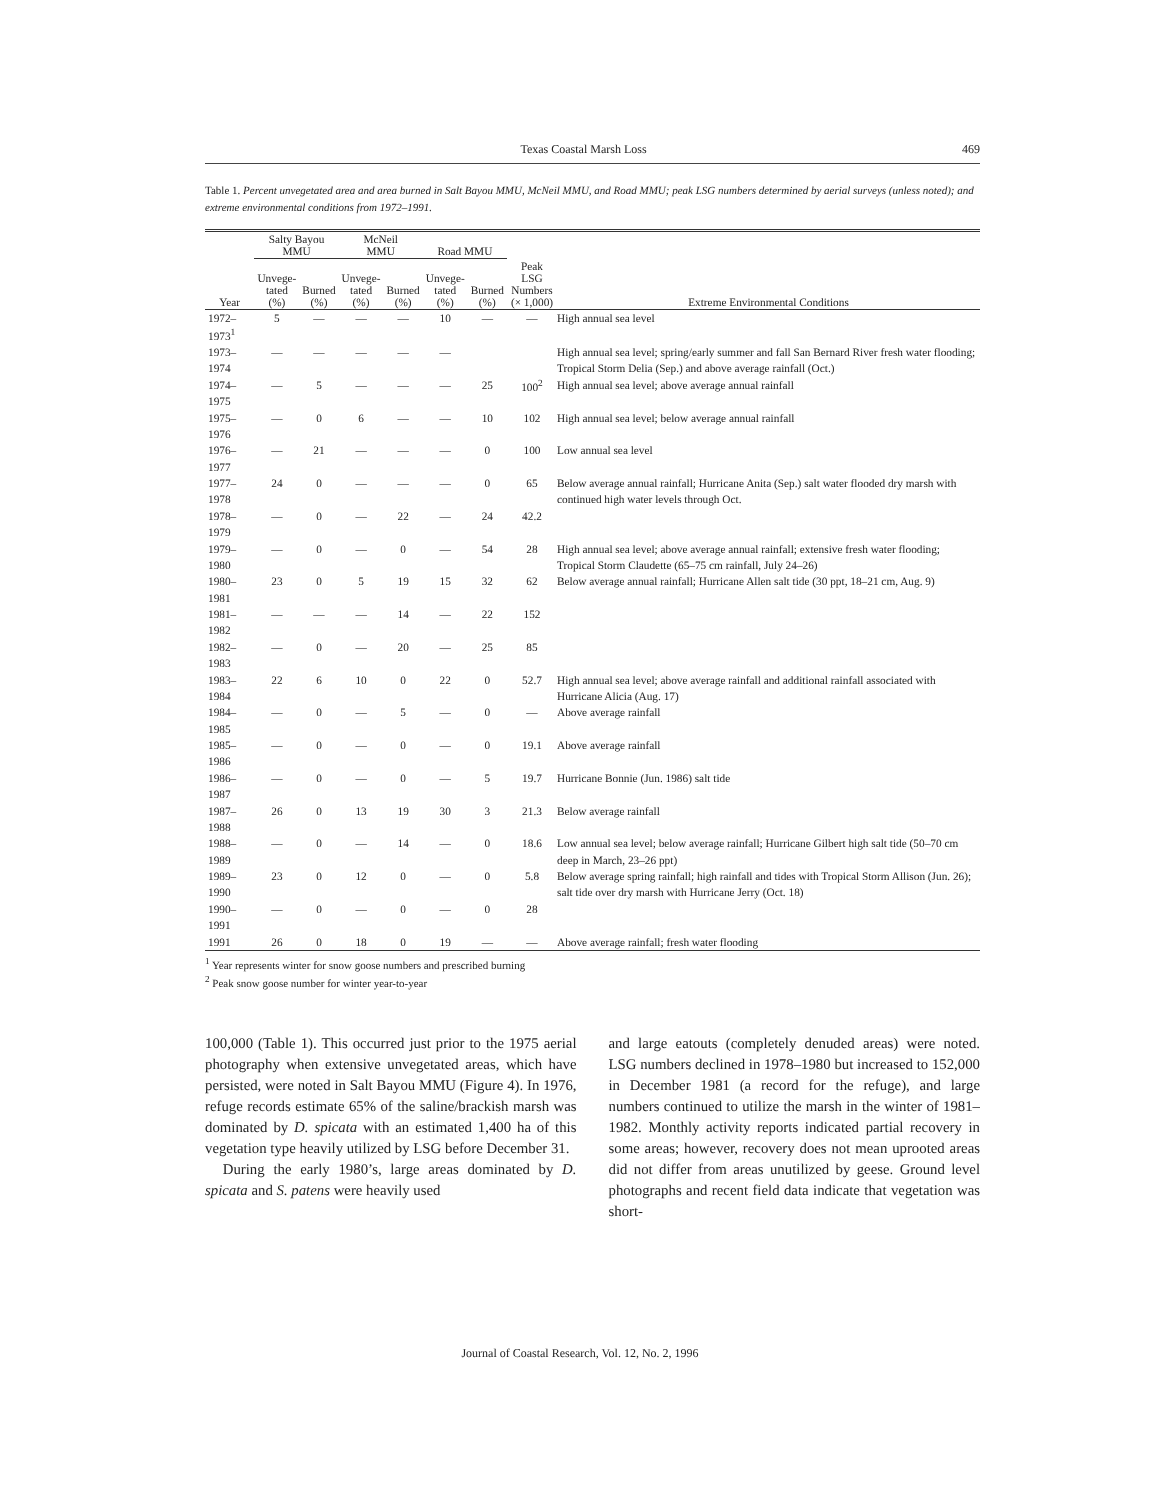Texas Coastal Marsh Loss 469
Table 1. Percent unvegetated area and area burned in Salt Bayou MMU, McNeil MMU, and Road MMU; peak LSG numbers determined by aerial surveys (unless noted); and extreme environmental conditions from 1972–1991.
| | Salty Bayou MMU | | McNeil MMU | | Road MMU | | | |
| --- | --- | --- | --- | --- | --- | --- | --- | --- |
| Year | Unvege- tated (%) | Burned (%) | Unvege- tated (%) | Burned (%) | Unvege- tated (%) | Burned (%) | Peak LSG Numbers (× 1,000) | Extreme Environmental Conditions |
| 1972–1973<sup>1</sup> | 5 | — | — | — | 10 | — | — | High annual sea level |
| 1973–1974 | — | — | — | — | — | | | High annual sea level; spring/early summer and fall San Bernard River fresh water flooding; Tropical Storm Delia (Sep.) and above average rainfall (Oct.) |
| 1974–1975 | — | 5 | — | — | — | 25 | 100<sup>2</sup> | High annual sea level; above average annual rainfall |
| 1975–1976 | — | 0 | 6 | — | — | 10 | 102 | High annual sea level; below average annual rainfall |
| 1976–1977 | — | 21 | — | — | — | 0 | 100 | Low annual sea level |
| 1977–1978 | 24 | 0 | — | — | — | 0 | 65 | Below average annual rainfall; Hurricane Anita (Sep.) salt water flooded dry marsh with continued high water levels through Oct. |
| 1978–1979 | — | 0 | — | 22 | — | 24 | 42.2 | |
| 1979–1980 | — | 0 | — | 0 | — | 54 | 28 | High annual sea level; above average annual rainfall; extensive fresh water flooding; Tropical Storm Claudette (65–75 cm rainfall, July 24–26) |
| 1980–1981 | 23 | 0 | 5 | 19 | 15 | 32 | 62 | Below average annual rainfall; Hurricane Allen salt tide (30 ppt, 18–21 cm, Aug. 9) |
| 1981–1982 | — | — | — | 14 | — | 22 | 152 | |
| 1982–1983 | — | 0 | — | 20 | — | 25 | 85 | |
| 1983–1984 | 22 | 6 | 10 | 0 | 22 | 0 | 52.7 | High annual sea level; above average rainfall and additional rainfall associated with Hurricane Alicia (Aug. 17) |
| 1984–1985 | — | 0 | — | 5 | — | 0 | — | Above average rainfall |
| 1985–1986 | — | 0 | — | 0 | — | 0 | 19.1 | Above average rainfall |
| 1986–1987 | — | 0 | — | 0 | — | 5 | 19.7 | Hurricane Bonnie (Jun. 1986) salt tide |
| 1987–1988 | 26 | 0 | 13 | 19 | 30 | 3 | 21.3 | Below average rainfall |
| 1988–1989 | — | 0 | — | 14 | — | 0 | 18.6 | Low annual sea level; below average rainfall; Hurricane Gilbert high salt tide (50–70 cm deep in March, 23–26 ppt) |
| 1989–1990 | 23 | 0 | 12 | 0 | — | 0 | 5.8 | Below average spring rainfall; high rainfall and tides with Tropical Storm Allison (Jun. 26); salt tide over dry marsh with Hurricane Jerry (Oct. 18) |
| 1990–1991 | — | 0 | — | 0 | — | 0 | 28 | |
| 1991 | 26 | 0 | 18 | 0 | 19 | — | — | Above average rainfall; fresh water flooding |
<sup>1</sup> Year represents winter for snow goose numbers and prescribed burning
<sup>2</sup> Peak snow goose number for winter year-to-year
100,000 (Table 1). This occurred just prior to the 1975 aerial photography when extensive unvegetated areas, which have persisted, were noted in Salt Bayou MMU (Figure 4). In 1976, refuge records estimate 65% of the saline/brackish marsh was dominated by D. spicata with an estimated 1,400 ha of this vegetation type heavily utilized by LSG before December 31.
During the early 1980’s, large areas dominated by D. spicata and S. patens were heavily used
and large eatouts (completely denuded areas) were noted. LSG numbers declined in 1978–1980 but increased to 152,000 in December 1981 (a record for the refuge), and large numbers continued to utilize the marsh in the winter of 1981–1982. Monthly activity reports indicated partial recovery in some areas; however, recovery does not mean uprooted areas did not differ from areas unutilized by geese. Ground level photographs and recent field data indicate that vegetation was short-
Journal of Coastal Research, Vol. 12, No. 2, 1996